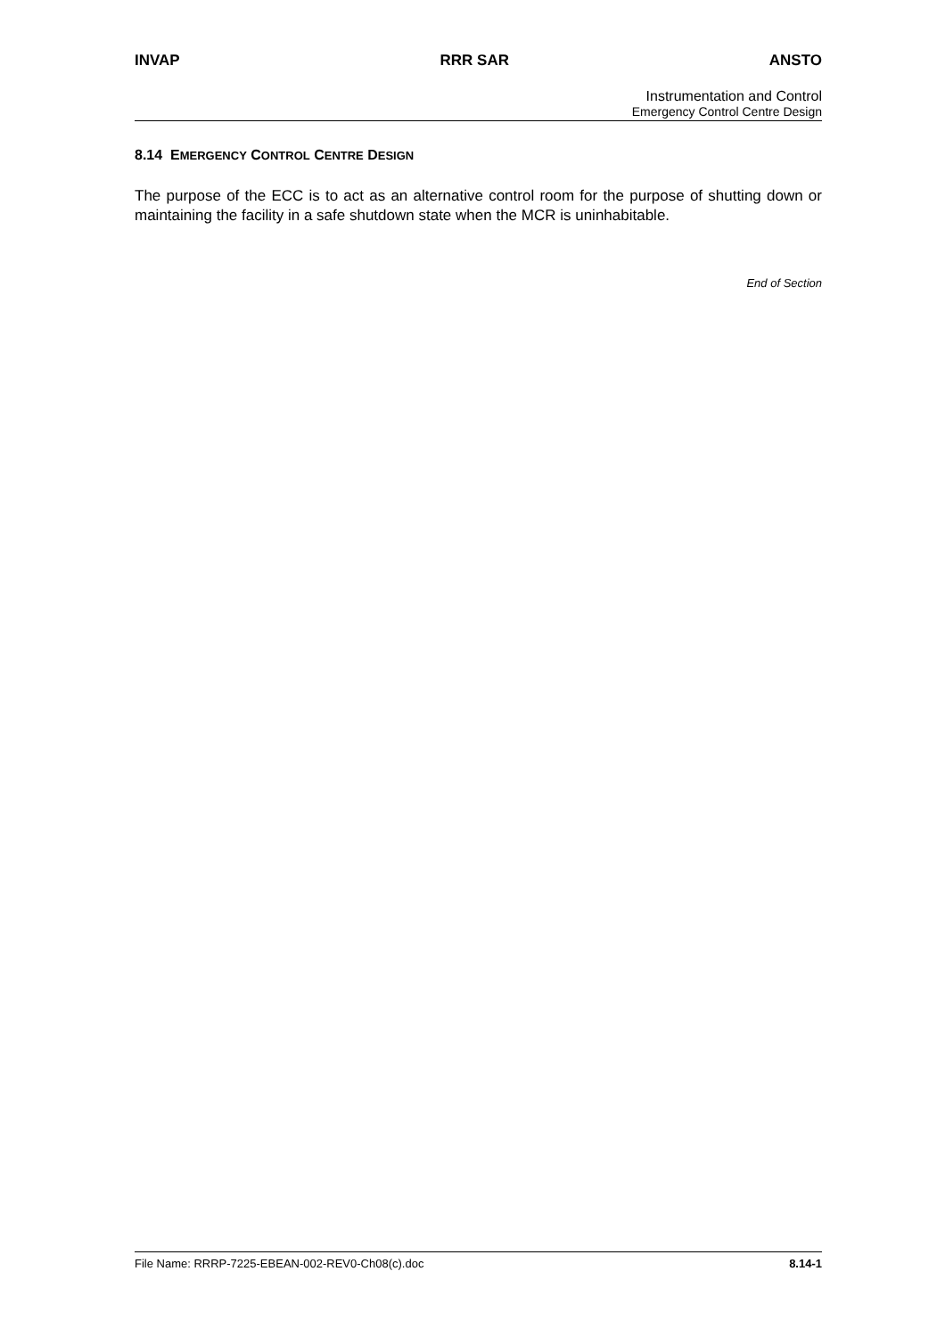INVAP RRR SAR ANSTO
Instrumentation and Control
Emergency Control Centre Design
8.14 EMERGENCY CONTROL CENTRE DESIGN
The purpose of the ECC is to act as an alternative control room for the purpose of shutting down or maintaining the facility in a safe shutdown state when the MCR is uninhabitable.
End of Section
File Name: RRRP-7225-EBEAN-002-REV0-Ch08(c).doc 8.14-1